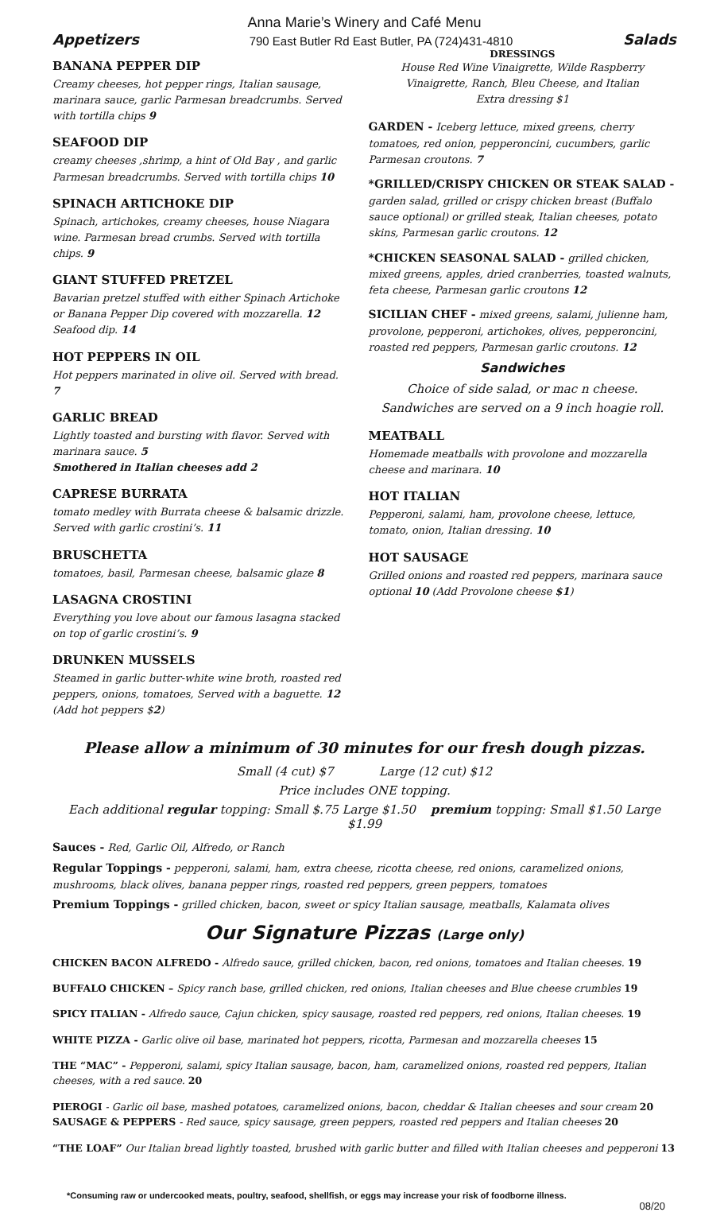Anna Marie’s Winery and Café Menu
Appetizers 790 East Butler Rd East Butler, PA (724)431-4810 Salads
BANANA PEPPER DIP
Creamy cheeses, hot pepper rings, Italian sausage, marinara sauce, garlic Parmesan breadcrumbs. Served with tortilla chips 9
SEAFOOD DIP
creamy cheeses ,shrimp, a hint of Old Bay , and garlic Parmesan breadcrumbs. Served with tortilla chips 10
SPINACH ARTICHOKE DIP
Spinach, artichokes, creamy cheeses, house Niagara wine. Parmesan bread crumbs. Served with tortilla chips. 9
GIANT STUFFED PRETZEL
Bavarian pretzel stuffed with either Spinach Artichoke or Banana Pepper Dip covered with mozzarella. 12
Seafood dip. 14
HOT PEPPERS IN OIL
Hot peppers marinated in olive oil. Served with bread. 7
GARLIC BREAD
Lightly toasted and bursting with flavor. Served with marinara sauce. 5
Smothered in Italian cheeses add 2
CAPRESE BURRATA
tomato medley with Burrata cheese & balsamic drizzle. Served with garlic crostini’s. 11
BRUSCHETTA
tomatoes, basil, Parmesan cheese, balsamic glaze 8
LASAGNA CROSTINI
Everything you love about our famous lasagna stacked on top of garlic crostini’s. 9
DRUNKEN MUSSELS
Steamed in garlic butter-white wine broth, roasted red peppers, onions, tomatoes, Served with a baguette. 12
(Add hot peppers $2)
DRESSINGS
House Red Wine Vinaigrette, Wilde Raspberry Vinaigrette, Ranch, Bleu Cheese, and Italian
Extra dressing $1
GARDEN - Iceberg lettuce, mixed greens, cherry tomatoes, red onion, pepperoncini, cucumbers, garlic Parmesan croutons. 7
*GRILLED/CRISPY CHICKEN OR STEAK SALAD - garden salad, grilled or crispy chicken breast (Buffalo sauce optional) or grilled steak, Italian cheeses, potato skins, Parmesan garlic croutons. 12
*CHICKEN SEASONAL SALAD - grilled chicken, mixed greens, apples, dried cranberries, toasted walnuts, feta cheese, Parmesan garlic croutons 12
SICILIAN CHEF - mixed greens, salami, julienne ham, provolone, pepperoni, artichokes, olives, pepperoncini, roasted red peppers, Parmesan garlic croutons. 12
Sandwiches
Choice of side salad, or mac n cheese.
Sandwiches are served on a 9 inch hoagie roll.
MEATBALL
Homemade meatballs with provolone and mozzarella cheese and marinara. 10
HOT ITALIAN
Pepperoni, salami, ham, provolone cheese, lettuce, tomato, onion, Italian dressing. 10
HOT SAUSAGE
Grilled onions and roasted red peppers, marinara sauce optional 10 (Add Provolone cheese $1)
Please allow a minimum of 30 minutes for our fresh dough pizzas.
Small (4 cut) $7 Large (12 cut) $12
Price includes ONE topping.
Each additional regular topping: Small $.75 Large $1.50 premium topping: Small $1.50 Large $1.99
Sauces - Red, Garlic Oil, Alfredo, or Ranch
Regular Toppings - pepperoni, salami, ham, extra cheese, ricotta cheese, red onions, caramelized onions, mushrooms, black olives, banana pepper rings, roasted red peppers, green peppers, tomatoes
Premium Toppings - grilled chicken, bacon, sweet or spicy Italian sausage, meatballs, Kalamata olives
Our Signature Pizzas (Large only)
CHICKEN BACON ALFREDO - Alfredo sauce, grilled chicken, bacon, red onions, tomatoes and Italian cheeses. 19
BUFFALO CHICKEN – Spicy ranch base, grilled chicken, red onions, Italian cheeses and Blue cheese crumbles 19
SPICY ITALIAN - Alfredo sauce, Cajun chicken, spicy sausage, roasted red peppers, red onions, Italian cheeses. 19
WHITE PIZZA - Garlic olive oil base, marinated hot peppers, ricotta, Parmesan and mozzarella cheeses 15
THE “MAC” - Pepperoni, salami, spicy Italian sausage, bacon, ham, caramelized onions, roasted red peppers, Italian cheeses, with a red sauce. 20
PIEROGI - Garlic oil base, mashed potatoes, caramelized onions, bacon, cheddar & Italian cheeses and sour cream 20
SAUSAGE & PEPPERS - Red sauce, spicy sausage, green peppers, roasted red peppers and Italian cheeses 20
“THE LOAF” Our Italian bread lightly toasted, brushed with garlic butter and filled with Italian cheeses and pepperoni 13
*Consuming raw or undercooked meats, poultry, seafood, shellfish, or eggs may increase your risk of foodborne illness.
08/20